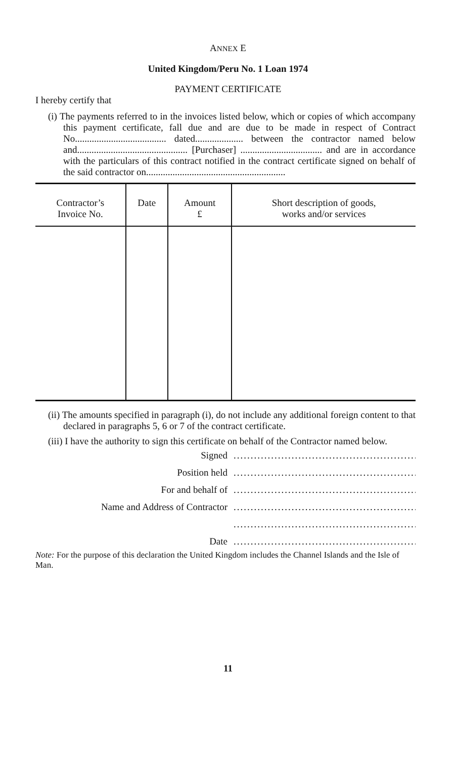ANNEX E
United Kingdom/Peru No. 1 Loan 1974
PAYMENT CERTIFICATE
I hereby certify that
(i) The payments referred to in the invoices listed below, which or copies of which accompany this payment certificate, fall due and are due to be made in respect of Contract No...................................... dated.................... between the contractor named below and.............................................. [Purchaser] .................................. and are in accordance with the particulars of this contract notified in the contract certificate signed on behalf of the said contractor on..........................................................
| Contractor’s Invoice No. | Date | Amount £ | Short description of goods, works and/or services |
| --- | --- | --- | --- |
(ii) The amounts specified in paragraph (i), do not include any additional foreign content to that declared in paragraphs 5, 6 or 7 of the contract certificate.
(iii) I have the authority to sign this certificate on behalf of the Contractor named below.
Signed......................................................
Position held......................................................
For and behalf of......................................................
Name and Address of Contractor......................................................
......................................................
Date......................................................
Note: For the purpose of this declaration the United Kingdom includes the Channel Islands and the Isle of Man.
11